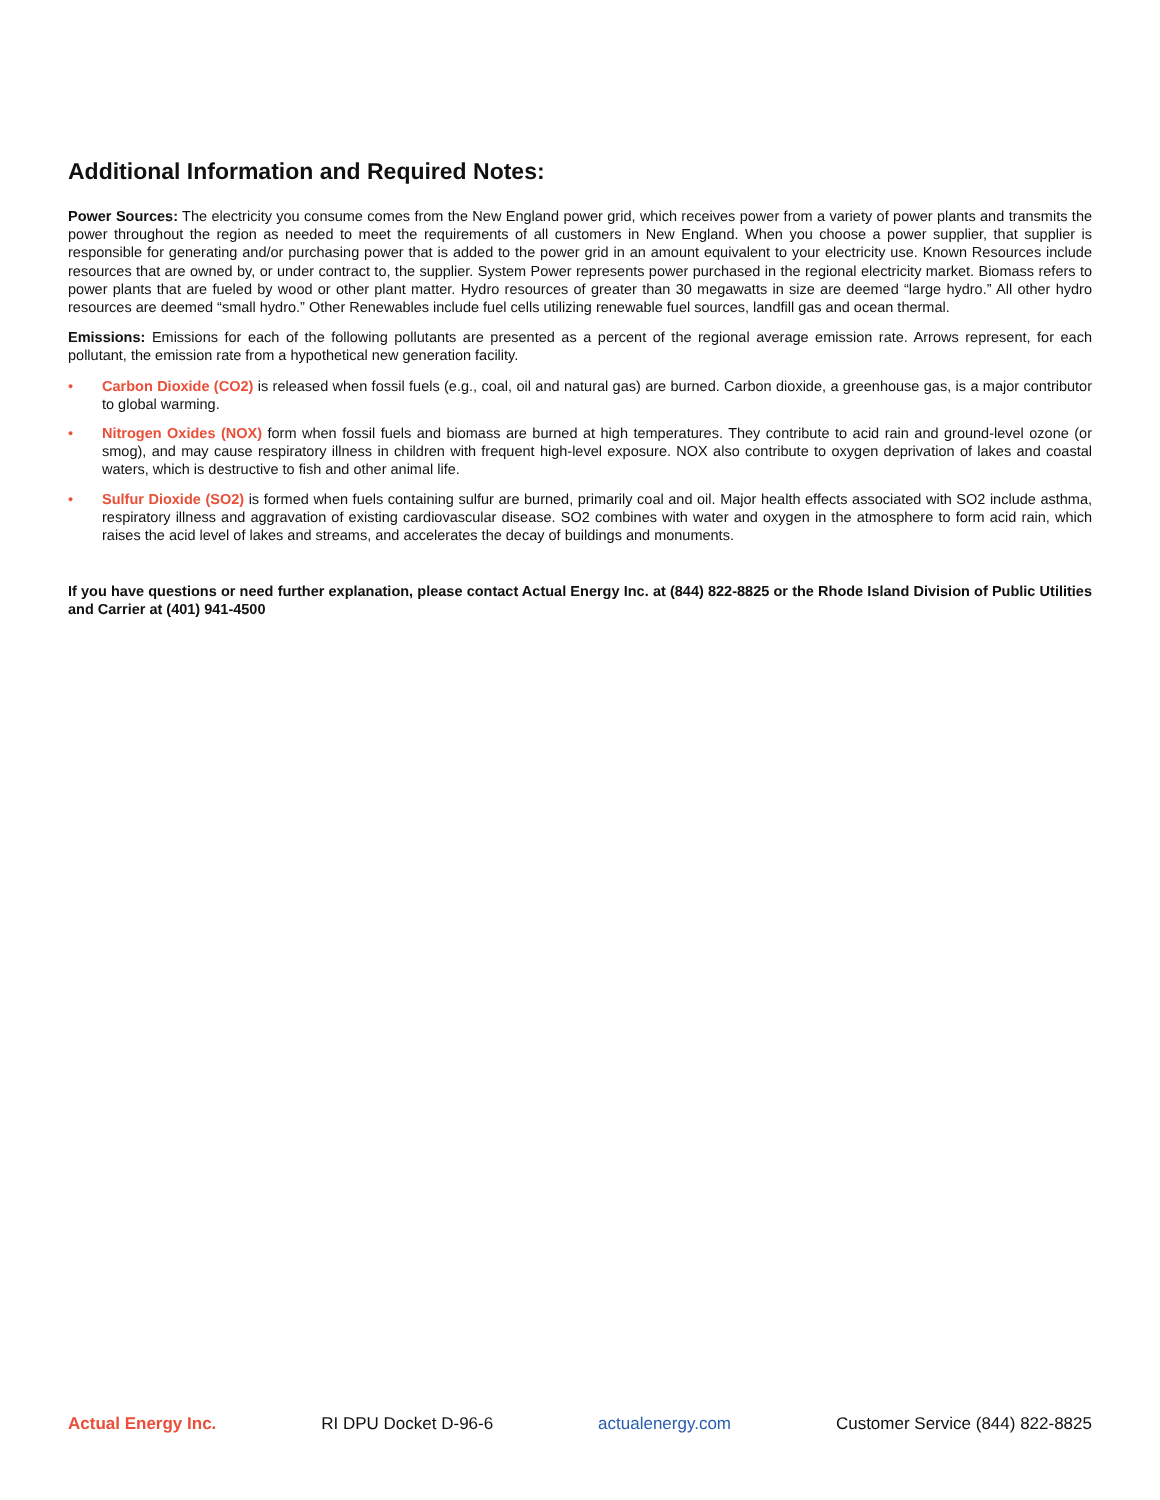Additional Information and Required Notes:
Power Sources: The electricity you consume comes from the New England power grid, which receives power from a variety of power plants and transmits the power throughout the region as needed to meet the requirements of all customers in New England. When you choose a power supplier, that supplier is responsible for generating and/or purchasing power that is added to the power grid in an amount equivalent to your electricity use. Known Resources include resources that are owned by, or under contract to, the supplier. System Power represents power purchased in the regional electricity market. Biomass refers to power plants that are fueled by wood or other plant matter. Hydro resources of greater than 30 megawatts in size are deemed “large hydro.” All other hydro resources are deemed “small hydro.” Other Renewables include fuel cells utilizing renewable fuel sources, landfill gas and ocean thermal.
Emissions: Emissions for each of the following pollutants are presented as a percent of the regional average emission rate. Arrows represent, for each pollutant, the emission rate from a hypothetical new generation facility.
• Carbon Dioxide (CO2) is released when fossil fuels (e.g., coal, oil and natural gas) are burned. Carbon dioxide, a greenhouse gas, is a major contributor to global warming.
• Nitrogen Oxides (NOX) form when fossil fuels and biomass are burned at high temperatures. They contribute to acid rain and ground-level ozone (or smog), and may cause respiratory illness in children with frequent high-level exposure. NOX also contribute to oxygen deprivation of lakes and coastal waters, which is destructive to fish and other animal life.
• Sulfur Dioxide (SO2) is formed when fuels containing sulfur are burned, primarily coal and oil. Major health effects associated with SO2 include asthma, respiratory illness and aggravation of existing cardiovascular disease. SO2 combines with water and oxygen in the atmosphere to form acid rain, which raises the acid level of lakes and streams, and accelerates the decay of buildings and monuments.
If you have questions or need further explanation, please contact Actual Energy Inc. at (844) 822-8825 or the Rhode Island Division of Public Utilities and Carrier at (401) 941-4500
Actual Energy Inc. RI DPU Docket D-96-6 actualenergy.com Customer Service (844) 822-8825